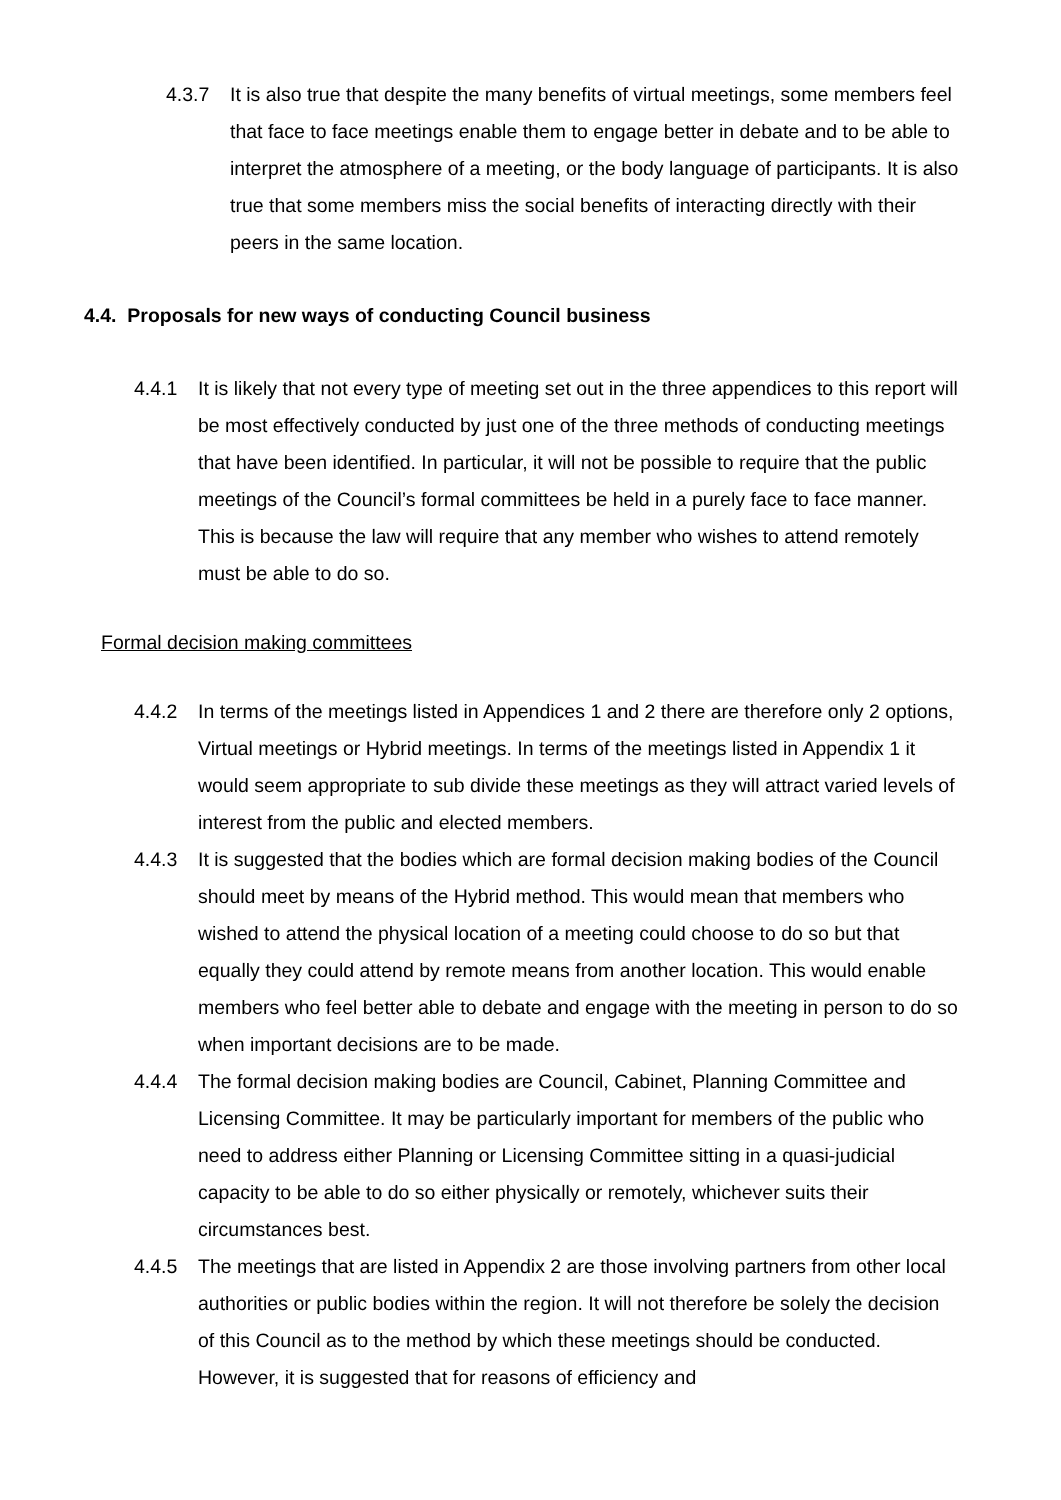4.3.7 It is also true that despite the many benefits of virtual meetings, some members feel that face to face meetings enable them to engage better in debate and to be able to interpret the atmosphere of a meeting, or the body language of participants. It is also true that some members miss the social benefits of interacting directly with their peers in the same location.
4.4. Proposals for new ways of conducting Council business
4.4.1 It is likely that not every type of meeting set out in the three appendices to this report will be most effectively conducted by just one of the three methods of conducting meetings that have been identified. In particular, it will not be possible to require that the public meetings of the Council’s formal committees be held in a purely face to face manner. This is because the law will require that any member who wishes to attend remotely must be able to do so.
Formal decision making committees
4.4.2 In terms of the meetings listed in Appendices 1 and 2 there are therefore only 2 options, Virtual meetings or Hybrid meetings. In terms of the meetings listed in Appendix 1 it would seem appropriate to sub divide these meetings as they will attract varied levels of interest from the public and elected members.
4.4.3 It is suggested that the bodies which are formal decision making bodies of the Council should meet by means of the Hybrid method. This would mean that members who wished to attend the physical location of a meeting could choose to do so but that equally they could attend by remote means from another location. This would enable members who feel better able to debate and engage with the meeting in person to do so when important decisions are to be made.
4.4.4 The formal decision making bodies are Council, Cabinet, Planning Committee and Licensing Committee. It may be particularly important for members of the public who need to address either Planning or Licensing Committee sitting in a quasi-judicial capacity to be able to do so either physically or remotely, whichever suits their circumstances best.
4.4.5 The meetings that are listed in Appendix 2 are those involving partners from other local authorities or public bodies within the region. It will not therefore be solely the decision of this Council as to the method by which these meetings should be conducted. However, it is suggested that for reasons of efficiency and